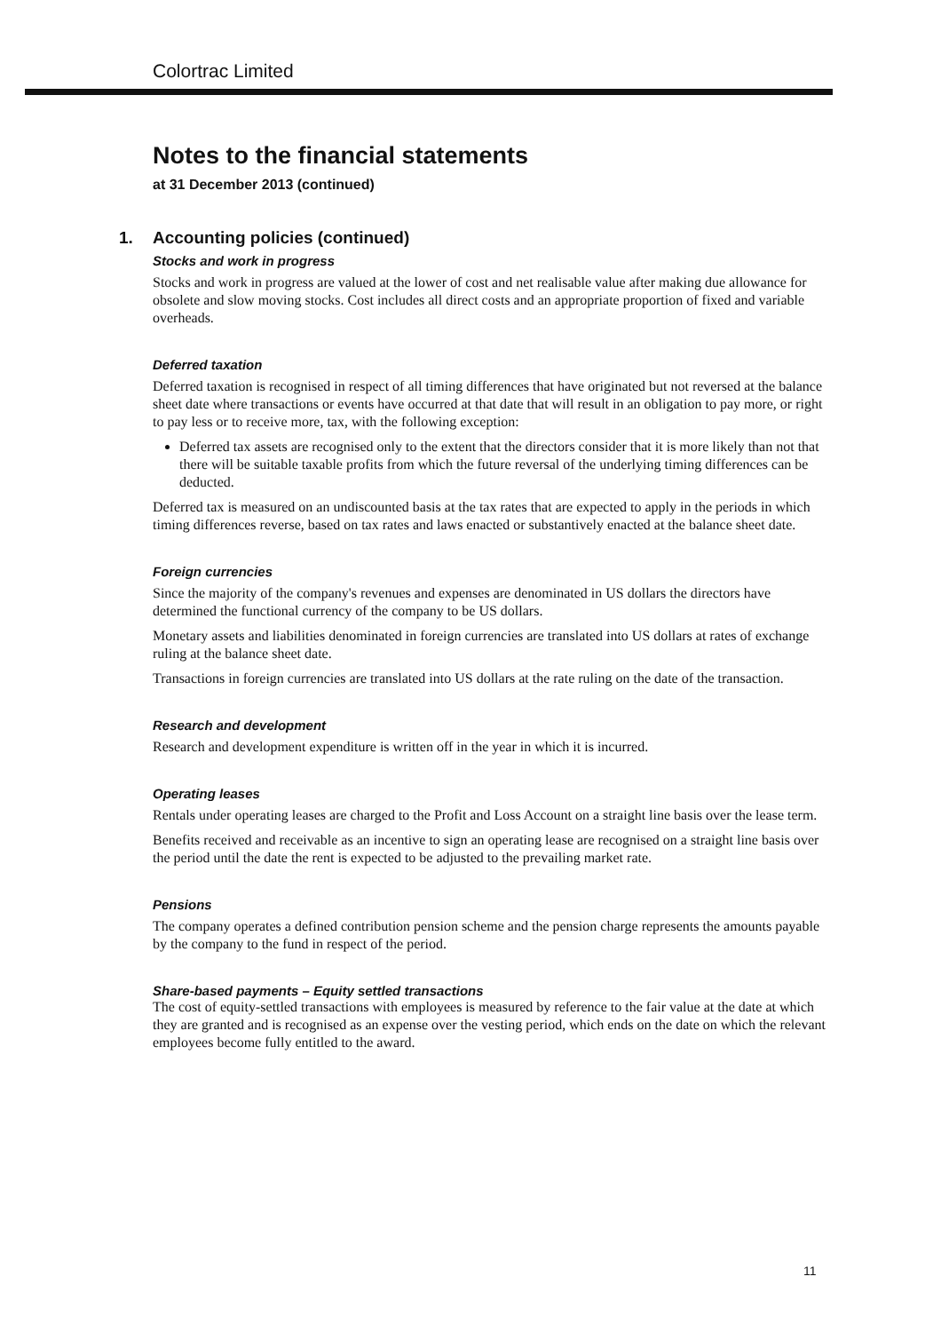Colortrac Limited
Notes to the financial statements
at 31 December 2013 (continued)
1. Accounting policies (continued)
Stocks and work in progress
Stocks and work in progress are valued at the lower of cost and net realisable value after making due allowance for obsolete and slow moving stocks. Cost includes all direct costs and an appropriate proportion of fixed and variable overheads.
Deferred taxation
Deferred taxation is recognised in respect of all timing differences that have originated but not reversed at the balance sheet date where transactions or events have occurred at that date that will result in an obligation to pay more, or right to pay less or to receive more, tax, with the following exception:
Deferred tax assets are recognised only to the extent that the directors consider that it is more likely than not that there will be suitable taxable profits from which the future reversal of the underlying timing differences can be deducted.
Deferred tax is measured on an undiscounted basis at the tax rates that are expected to apply in the periods in which timing differences reverse, based on tax rates and laws enacted or substantively enacted at the balance sheet date.
Foreign currencies
Since the majority of the company's revenues and expenses are denominated in US dollars the directors have determined the functional currency of the company to be US dollars.
Monetary assets and liabilities denominated in foreign currencies are translated into US dollars at rates of exchange ruling at the balance sheet date.
Transactions in foreign currencies are translated into US dollars at the rate ruling on the date of the transaction.
Research and development
Research and development expenditure is written off in the year in which it is incurred.
Operating leases
Rentals under operating leases are charged to the Profit and Loss Account on a straight line basis over the lease term.
Benefits received and receivable as an incentive to sign an operating lease are recognised on a straight line basis over the period until the date the rent is expected to be adjusted to the prevailing market rate.
Pensions
The company operates a defined contribution pension scheme and the pension charge represents the amounts payable by the company to the fund in respect of the period.
Share-based payments – Equity settled transactions
The cost of equity-settled transactions with employees is measured by reference to the fair value at the date at which they are granted and is recognised as an expense over the vesting period, which ends on the date on which the relevant employees become fully entitled to the award.
11